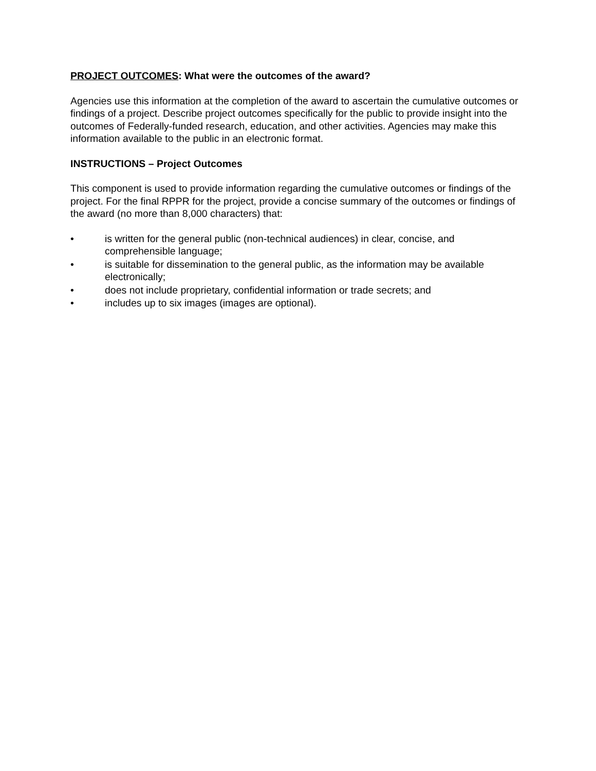PROJECT OUTCOMES: What were the outcomes of the award?
Agencies use this information at the completion of the award to ascertain the cumulative outcomes or findings of a project. Describe project outcomes specifically for the public to provide insight into the outcomes of Federally-funded research, education, and other activities. Agencies may make this information available to the public in an electronic format.
INSTRUCTIONS – Project Outcomes
This component is used to provide information regarding the cumulative outcomes or findings of the project. For the final RPPR for the project, provide a concise summary of the outcomes or findings of the award (no more than 8,000 characters) that:
• is written for the general public (non-technical audiences) in clear, concise, and comprehensible language;
• is suitable for dissemination to the general public, as the information may be available electronically;
• does not include proprietary, confidential information or trade secrets; and
• includes up to six images (images are optional).